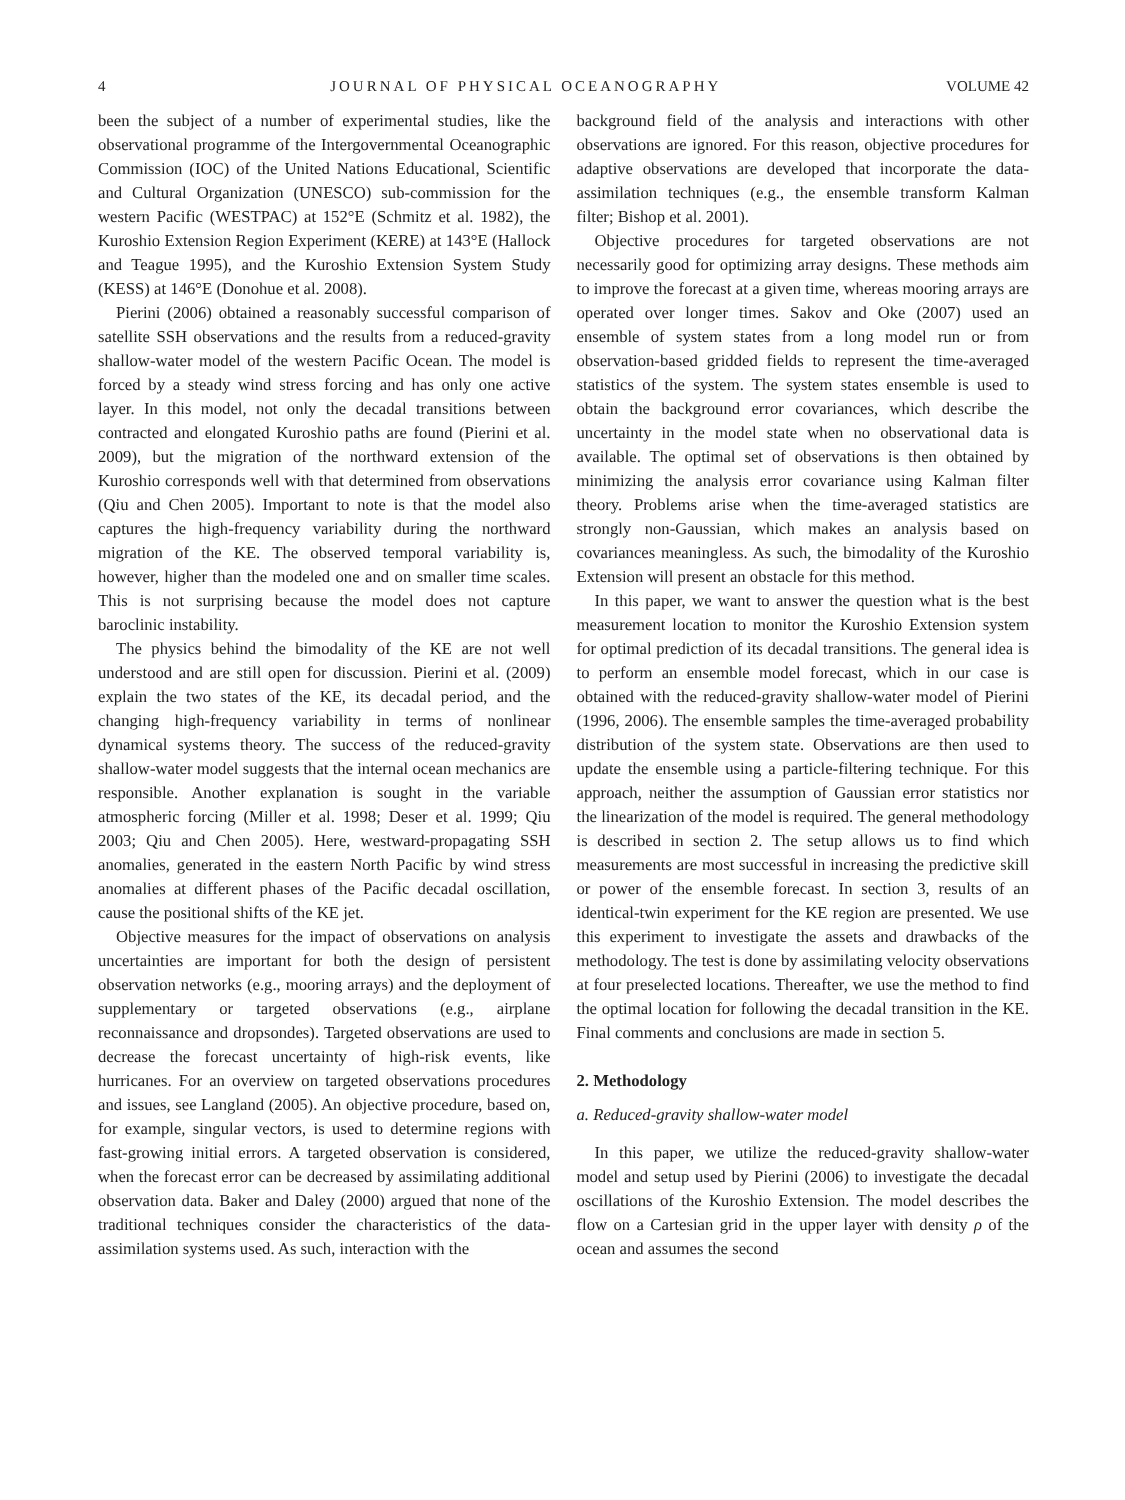4 JOURNAL OF PHYSICAL OCEANOGRAPHY VOLUME 42
been the subject of a number of experimental studies, like the observational programme of the Intergovernmental Oceanographic Commission (IOC) of the United Nations Educational, Scientific and Cultural Organization (UNESCO) sub-commission for the western Pacific (WESTPAC) at 152°E (Schmitz et al. 1982), the Kuroshio Extension Region Experiment (KERE) at 143°E (Hallock and Teague 1995), and the Kuroshio Extension System Study (KESS) at 146°E (Donohue et al. 2008).
Pierini (2006) obtained a reasonably successful comparison of satellite SSH observations and the results from a reduced-gravity shallow-water model of the western Pacific Ocean. The model is forced by a steady wind stress forcing and has only one active layer. In this model, not only the decadal transitions between contracted and elongated Kuroshio paths are found (Pierini et al. 2009), but the migration of the northward extension of the Kuroshio corresponds well with that determined from observations (Qiu and Chen 2005). Important to note is that the model also captures the high-frequency variability during the northward migration of the KE. The observed temporal variability is, however, higher than the modeled one and on smaller time scales. This is not surprising because the model does not capture baroclinic instability.
The physics behind the bimodality of the KE are not well understood and are still open for discussion. Pierini et al. (2009) explain the two states of the KE, its decadal period, and the changing high-frequency variability in terms of nonlinear dynamical systems theory. The success of the reduced-gravity shallow-water model suggests that the internal ocean mechanics are responsible. Another explanation is sought in the variable atmospheric forcing (Miller et al. 1998; Deser et al. 1999; Qiu 2003; Qiu and Chen 2005). Here, westward-propagating SSH anomalies, generated in the eastern North Pacific by wind stress anomalies at different phases of the Pacific decadal oscillation, cause the positional shifts of the KE jet.
Objective measures for the impact of observations on analysis uncertainties are important for both the design of persistent observation networks (e.g., mooring arrays) and the deployment of supplementary or targeted observations (e.g., airplane reconnaissance and dropsondes). Targeted observations are used to decrease the forecast uncertainty of high-risk events, like hurricanes. For an overview on targeted observations procedures and issues, see Langland (2005). An objective procedure, based on, for example, singular vectors, is used to determine regions with fast-growing initial errors. A targeted observation is considered, when the forecast error can be decreased by assimilating additional observation data. Baker and Daley (2000) argued that none of the traditional techniques consider the characteristics of the data-assimilation systems used. As such, interaction with the
background field of the analysis and interactions with other observations are ignored. For this reason, objective procedures for adaptive observations are developed that incorporate the data-assimilation techniques (e.g., the ensemble transform Kalman filter; Bishop et al. 2001).
Objective procedures for targeted observations are not necessarily good for optimizing array designs. These methods aim to improve the forecast at a given time, whereas mooring arrays are operated over longer times. Sakov and Oke (2007) used an ensemble of system states from a long model run or from observation-based gridded fields to represent the time-averaged statistics of the system. The system states ensemble is used to obtain the background error covariances, which describe the uncertainty in the model state when no observational data is available. The optimal set of observations is then obtained by minimizing the analysis error covariance using Kalman filter theory. Problems arise when the time-averaged statistics are strongly non-Gaussian, which makes an analysis based on covariances meaningless. As such, the bimodality of the Kuroshio Extension will present an obstacle for this method.
In this paper, we want to answer the question what is the best measurement location to monitor the Kuroshio Extension system for optimal prediction of its decadal transitions. The general idea is to perform an ensemble model forecast, which in our case is obtained with the reduced-gravity shallow-water model of Pierini (1996, 2006). The ensemble samples the time-averaged probability distribution of the system state. Observations are then used to update the ensemble using a particle-filtering technique. For this approach, neither the assumption of Gaussian error statistics nor the linearization of the model is required. The general methodology is described in section 2. The setup allows us to find which measurements are most successful in increasing the predictive skill or power of the ensemble forecast. In section 3, results of an identical-twin experiment for the KE region are presented. We use this experiment to investigate the assets and drawbacks of the methodology. The test is done by assimilating velocity observations at four preselected locations. Thereafter, we use the method to find the optimal location for following the decadal transition in the KE. Final comments and conclusions are made in section 5.
2. Methodology
a. Reduced-gravity shallow-water model
In this paper, we utilize the reduced-gravity shallow-water model and setup used by Pierini (2006) to investigate the decadal oscillations of the Kuroshio Extension. The model describes the flow on a Cartesian grid in the upper layer with density ρ of the ocean and assumes the second